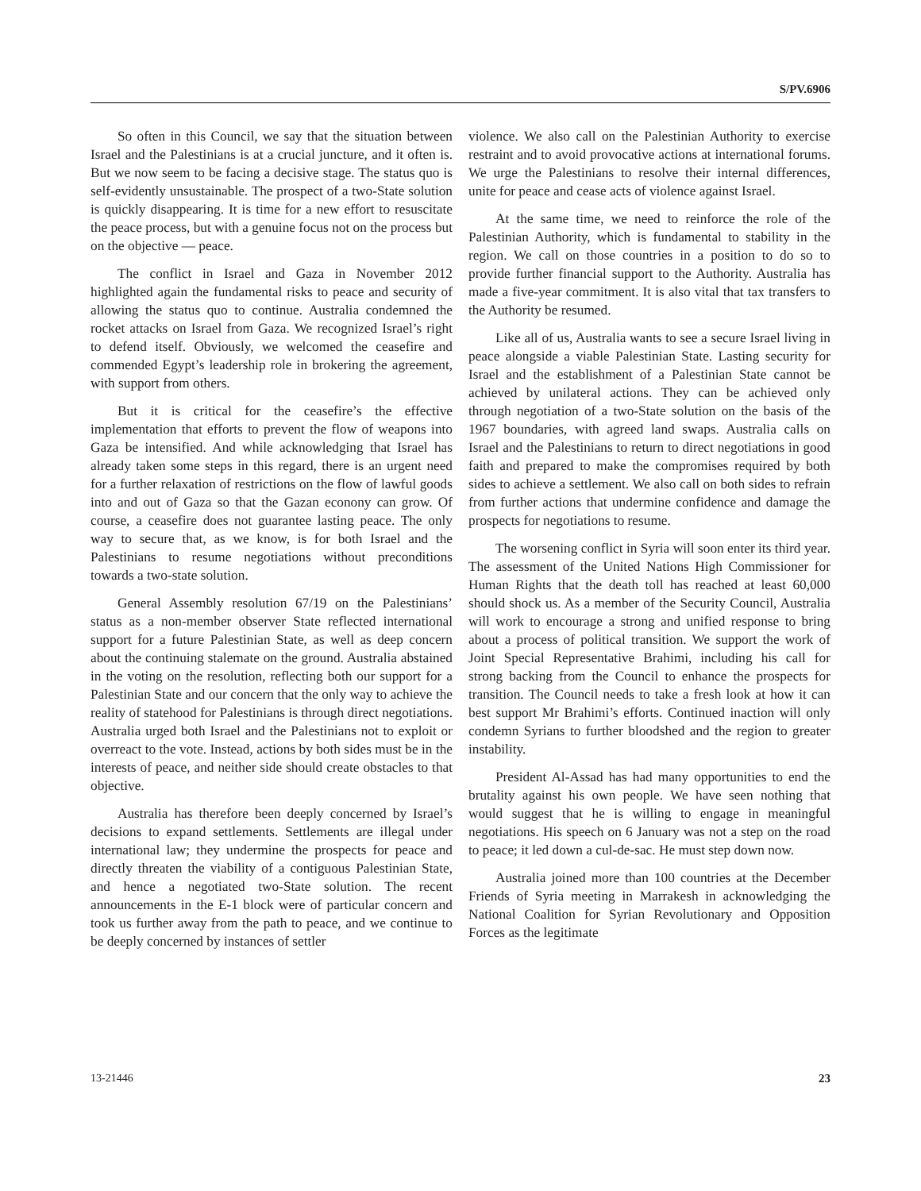S/PV.6906
So often in this Council, we say that the situation between Israel and the Palestinians is at a crucial juncture, and it often is. But we now seem to be facing a decisive stage. The status quo is self-evidently unsustainable. The prospect of a two-State solution is quickly disappearing. It is time for a new effort to resuscitate the peace process, but with a genuine focus not on the process but on the objective — peace.
The conflict in Israel and Gaza in November 2012 highlighted again the fundamental risks to peace and security of allowing the status quo to continue. Australia condemned the rocket attacks on Israel from Gaza. We recognized Israel’s right to defend itself. Obviously, we welcomed the ceasefire and commended Egypt’s leadership role in brokering the agreement, with support from others.
But it is critical for the ceasefire’s the effective implementation that efforts to prevent the flow of weapons into Gaza be intensified. And while acknowledging that Israel has already taken some steps in this regard, there is an urgent need for a further relaxation of restrictions on the flow of lawful goods into and out of Gaza so that the Gazan econony can grow. Of course, a ceasefire does not guarantee lasting peace. The only way to secure that, as we know, is for both Israel and the Palestinians to resume negotiations without preconditions towards a two-state solution.
General Assembly resolution 67/19 on the Palestinians’ status as a non-member observer State reflected international support for a future Palestinian State, as well as deep concern about the continuing stalemate on the ground. Australia abstained in the voting on the resolution, reflecting both our support for a Palestinian State and our concern that the only way to achieve the reality of statehood for Palestinians is through direct negotiations. Australia urged both Israel and the Palestinians not to exploit or overreact to the vote. Instead, actions by both sides must be in the interests of peace, and neither side should create obstacles to that objective.
Australia has therefore been deeply concerned by Israel’s decisions to expand settlements. Settlements are illegal under international law; they undermine the prospects for peace and directly threaten the viability of a contiguous Palestinian State, and hence a negotiated two-State solution. The recent announcements in the E-1 block were of particular concern and took us further away from the path to peace, and we continue to be deeply concerned by instances of settler
violence. We also call on the Palestinian Authority to exercise restraint and to avoid provocative actions at international forums. We urge the Palestinians to resolve their internal differences, unite for peace and cease acts of violence against Israel.
At the same time, we need to reinforce the role of the Palestinian Authority, which is fundamental to stability in the region. We call on those countries in a position to do so to provide further financial support to the Authority. Australia has made a five-year commitment. It is also vital that tax transfers to the Authority be resumed.
Like all of us, Australia wants to see a secure Israel living in peace alongside a viable Palestinian State. Lasting security for Israel and the establishment of a Palestinian State cannot be achieved by unilateral actions. They can be achieved only through negotiation of a two-State solution on the basis of the 1967 boundaries, with agreed land swaps. Australia calls on Israel and the Palestinians to return to direct negotiations in good faith and prepared to make the compromises required by both sides to achieve a settlement. We also call on both sides to refrain from further actions that undermine confidence and damage the prospects for negotiations to resume.
The worsening conflict in Syria will soon enter its third year. The assessment of the United Nations High Commissioner for Human Rights that the death toll has reached at least 60,000 should shock us. As a member of the Security Council, Australia will work to encourage a strong and unified response to bring about a process of political transition. We support the work of Joint Special Representative Brahimi, including his call for strong backing from the Council to enhance the prospects for transition. The Council needs to take a fresh look at how it can best support Mr Brahimi’s efforts. Continued inaction will only condemn Syrians to further bloodshed and the region to greater instability.
President Al-Assad has had many opportunities to end the brutality against his own people. We have seen nothing that would suggest that he is willing to engage in meaningful negotiations. His speech on 6 January was not a step on the road to peace; it led down a cul-de-sac. He must step down now.
Australia joined more than 100 countries at the December Friends of Syria meeting in Marrakesh in acknowledging the National Coalition for Syrian Revolutionary and Opposition Forces as the legitimate
13-21446 23